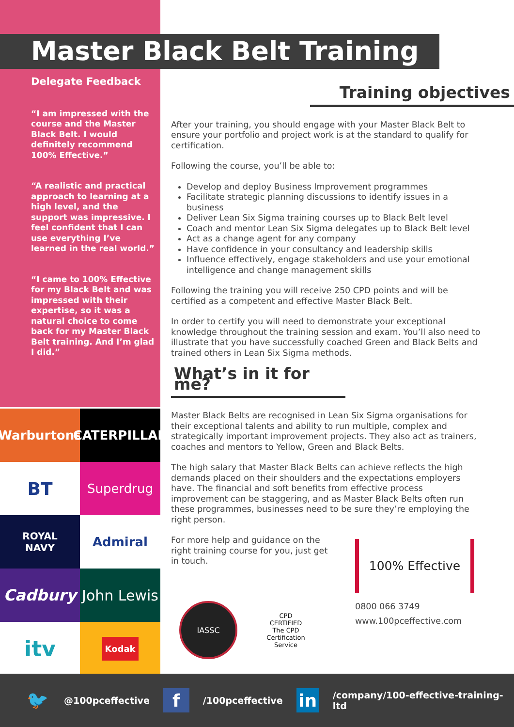Master Black Belt Training
Delegate Feedback
“I am impressed with the course and the Master Black Belt. I would definitely recommend 100% Effective.”
“A realistic and practical approach to learning at a high level, and the support was impressive. I feel confident that I can use everything I’ve learned in the real world.”
“I came to 100% Effective for my Black Belt and was impressed with their expertise, so it was a natural choice to come back for my Master Black Belt training. And I’m glad I did.”
Training objectives
After your training, you should engage with your Master Black Belt to ensure your portfolio and project work is at the standard to qualify for certification.
Following the course, you’ll be able to:
Develop and deploy Business Improvement programmes
Facilitate strategic planning discussions to identify issues in a business
Deliver Lean Six Sigma training courses up to Black Belt level
Coach and mentor Lean Six Sigma delegates up to Black Belt level
Act as a change agent for any company
Have confidence in your consultancy and leadership skills
Influence effectively, engage stakeholders and use your emotional intelligence and change management skills
Following the training you will receive 250 CPD points and will be certified as a competent and effective Master Black Belt.
In order to certify you will need to demonstrate your exceptional knowledge throughout the training session and exam. You’ll also need to illustrate that you have successfully coached Green and Black Belts and trained others in Lean Six Sigma methods.
What’s in it for me?
Master Black Belts are recognised in Lean Six Sigma organisations for their exceptional talents and ability to run multiple, complex and strategically important improvement projects. They also act as trainers, coaches and mentors to Yellow, Green and Black Belts.
The high salary that Master Black Belts can achieve reflects the high demands placed on their shoulders and the expectations employers have. The financial and soft benefits from effective process improvement can be staggering, and as Master Black Belts often run these programmes, businesses need to be sure they’re employing the right person.
For more help and guidance on the right training course for you, just get in touch.
Warburtons
CATERPILLAR
BT
Superdrug
ROYAL
NAVY
Admiral
Cadbury
John Lewis
itv
Kodak
IASSC
CPD
CERTIFIED
The CPD Certification Service
100% Effective
0800 066 3749
www.100pceffective.com
🐦 @100pceffective f /100pceffective in /company/100-effective-training-ltd